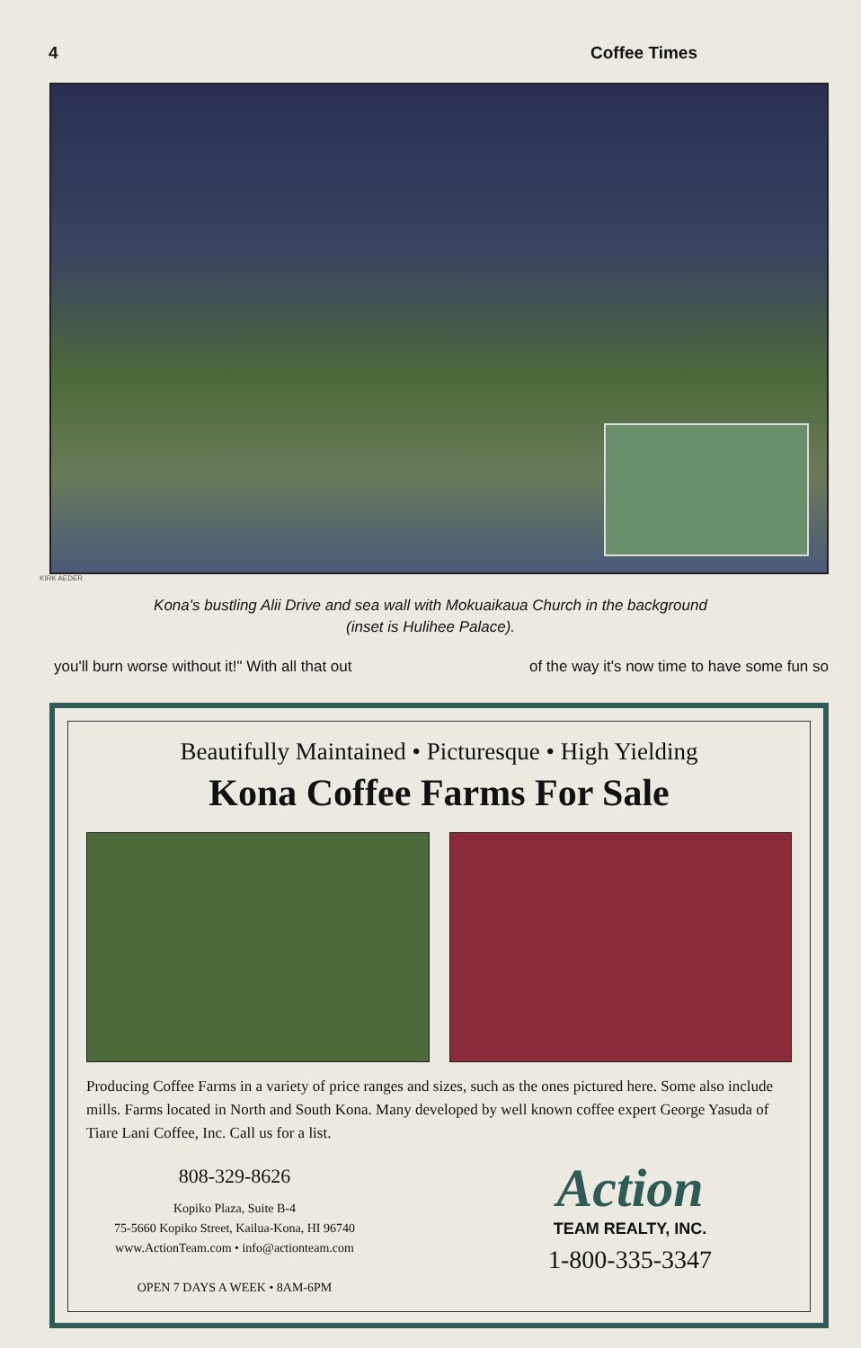4 Coffee Times
KIRK AEDER
Kona's bustling Alii Drive and sea wall with Mokuaikaua Church in the background
(inset is Hulihee Palace).
you'll burn worse without it!" With all that out of the way it's now time to have some fun so
Beautifully Maintained • Picturesque • High Yielding
Kona Coffee Farms For Sale
Producing Coffee Farms in a variety of price ranges and sizes, such as the ones pictured here. Some also include mills. Farms located in North and South Kona. Many developed by well known coffee expert George Yasuda of Tiare Lani Coffee, Inc. Call us for a list.
808-329-8626
Kopiko Plaza, Suite B-4
75-5660 Kopiko Street, Kailua-Kona, HI 96740
www.ActionTeam.com • info@actionteam.com
OPEN 7 DAYS A WEEK • 8AM-6PM
Action
TEAM REALTY, INC.
1-800-335-3347